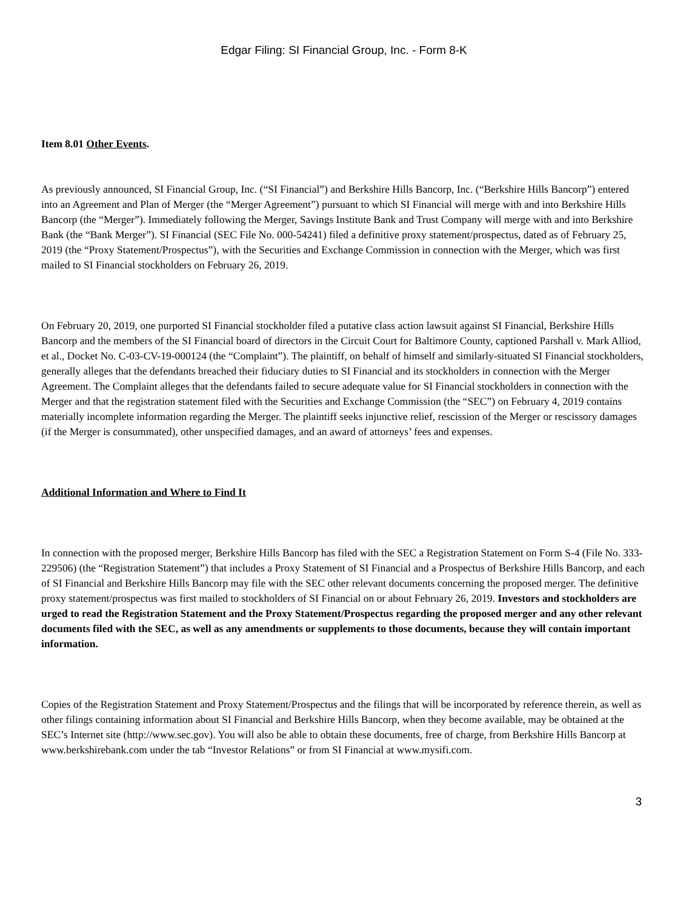Edgar Filing: SI Financial Group, Inc. - Form 8-K
Item 8.01 Other Events.
As previously announced, SI Financial Group, Inc. (“SI Financial”) and Berkshire Hills Bancorp, Inc. (“Berkshire Hills Bancorp”) entered into an Agreement and Plan of Merger (the “Merger Agreement”) pursuant to which SI Financial will merge with and into Berkshire Hills Bancorp (the “Merger”). Immediately following the Merger, Savings Institute Bank and Trust Company will merge with and into Berkshire Bank (the “Bank Merger”). SI Financial (SEC File No. 000-54241) filed a definitive proxy statement/prospectus, dated as of February 25, 2019 (the “Proxy Statement/Prospectus”), with the Securities and Exchange Commission in connection with the Merger, which was first mailed to SI Financial stockholders on February 26, 2019.
On February 20, 2019, one purported SI Financial stockholder filed a putative class action lawsuit against SI Financial, Berkshire Hills Bancorp and the members of the SI Financial board of directors in the Circuit Court for Baltimore County, captioned Parshall v. Mark Alliod, et al., Docket No. C-03-CV-19-000124 (the “Complaint”). The plaintiff, on behalf of himself and similarly-situated SI Financial stockholders, generally alleges that the defendants breached their fiduciary duties to SI Financial and its stockholders in connection with the Merger Agreement. The Complaint alleges that the defendants failed to secure adequate value for SI Financial stockholders in connection with the Merger and that the registration statement filed with the Securities and Exchange Commission (the “SEC”) on February 4, 2019 contains materially incomplete information regarding the Merger. The plaintiff seeks injunctive relief, rescission of the Merger or rescissory damages (if the Merger is consummated), other unspecified damages, and an award of attorneys’ fees and expenses.
Additional Information and Where to Find It
In connection with the proposed merger, Berkshire Hills Bancorp has filed with the SEC a Registration Statement on Form S-4 (File No. 333-229506) (the “Registration Statement”) that includes a Proxy Statement of SI Financial and a Prospectus of Berkshire Hills Bancorp, and each of SI Financial and Berkshire Hills Bancorp may file with the SEC other relevant documents concerning the proposed merger. The definitive proxy statement/prospectus was first mailed to stockholders of SI Financial on or about February 26, 2019. Investors and stockholders are urged to read the Registration Statement and the Proxy Statement/Prospectus regarding the proposed merger and any other relevant documents filed with the SEC, as well as any amendments or supplements to those documents, because they will contain important information.
Copies of the Registration Statement and Proxy Statement/Prospectus and the filings that will be incorporated by reference therein, as well as other filings containing information about SI Financial and Berkshire Hills Bancorp, when they become available, may be obtained at the SEC’s Internet site (http://www.sec.gov). You will also be able to obtain these documents, free of charge, from Berkshire Hills Bancorp at www.berkshirebank.com under the tab “Investor Relations” or from SI Financial at www.mysifi.com.
3